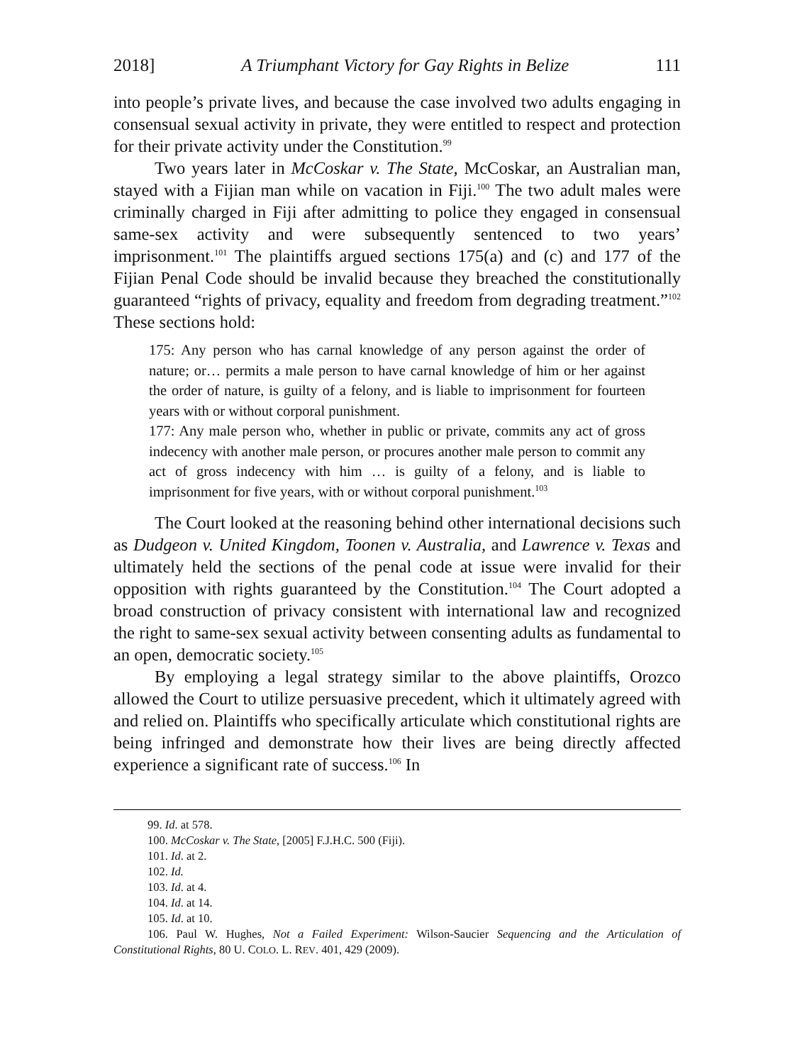2018] A Triumphant Victory for Gay Rights in Belize 111
into people’s private lives, and because the case involved two adults engaging in consensual sexual activity in private, they were entitled to respect and protection for their private activity under the Constitution.<sup>99</sup>
Two years later in McCoskar v. The State, McCoskar, an Australian man, stayed with a Fijian man while on vacation in Fiji.<sup>100</sup> The two adult males were criminally charged in Fiji after admitting to police they engaged in consensual same-sex activity and were subsequently sentenced to two years’ imprisonment.<sup>101</sup> The plaintiffs argued sections 175(a) and (c) and 177 of the Fijian Penal Code should be invalid because they breached the constitutionally guaranteed “rights of privacy, equality and freedom from degrading treatment.”<sup>102</sup> These sections hold:
175: Any person who has carnal knowledge of any person against the order of nature; or… permits a male person to have carnal knowledge of him or her against the order of nature, is guilty of a felony, and is liable to imprisonment for fourteen years with or without corporal punishment.
177: Any male person who, whether in public or private, commits any act of gross indecency with another male person, or procures another male person to commit any act of gross indecency with him … is guilty of a felony, and is liable to imprisonment for five years, with or without corporal punishment.<sup>103</sup>
The Court looked at the reasoning behind other international decisions such as Dudgeon v. United Kingdom, Toonen v. Australia, and Lawrence v. Texas and ultimately held the sections of the penal code at issue were invalid for their opposition with rights guaranteed by the Constitution.<sup>104</sup> The Court adopted a broad construction of privacy consistent with international law and recognized the right to same-sex sexual activity between consenting adults as fundamental to an open, democratic society.<sup>105</sup>
By employing a legal strategy similar to the above plaintiffs, Orozco allowed the Court to utilize persuasive precedent, which it ultimately agreed with and relied on. Plaintiffs who specifically articulate which constitutional rights are being infringed and demonstrate how their lives are being directly affected experience a significant rate of success.<sup>106</sup> In
99. Id. at 578.
100. McCoskar v. The State, [2005] F.J.H.C. 500 (Fiji).
101. Id. at 2.
102. Id.
103. Id. at 4.
104. Id. at 14.
105. Id. at 10.
106. Paul W. Hughes, Not a Failed Experiment: Wilson-Saucier Sequencing and the Articulation of Constitutional Rights, 80 U. COLO. L. REV. 401, 429 (2009).